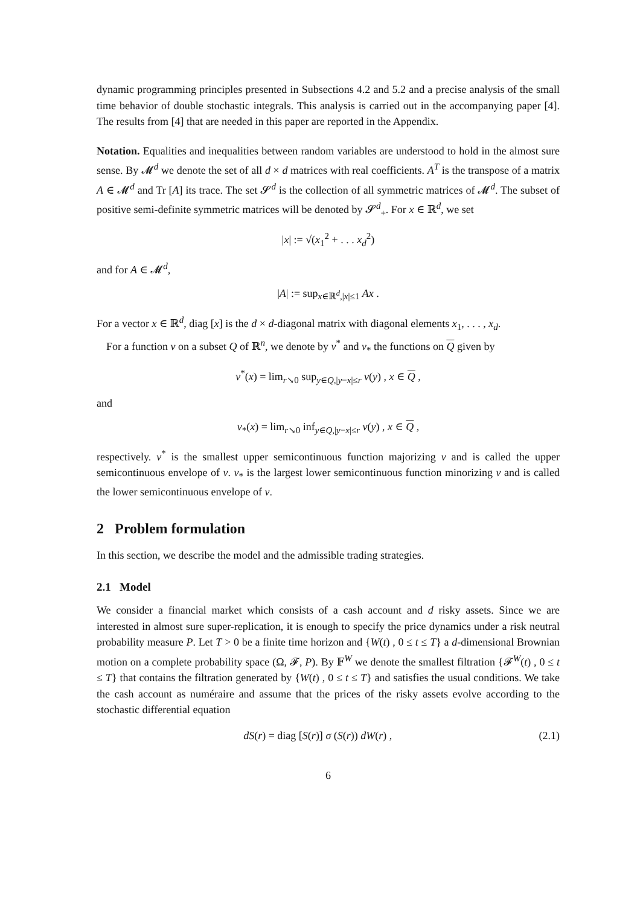dynamic programming principles presented in Subsections 4.2 and 5.2 and a precise analysis of the small time behavior of double stochastic integrals. This analysis is carried out in the accompanying paper [4]. The results from [4] that are needed in this paper are reported in the Appendix.
Notation. Equalities and inequalities between random variables are understood to hold in the almost sure sense. By 𝓜<sup>d</sup> we denote the set of all d × d matrices with real coefficients. A<sup>T</sup> is the transpose of a matrix A ∈ 𝓜<sup>d</sup> and Tr [A] its trace. The set 𝓢<sup>d</sup> is the collection of all symmetric matrices of 𝓜<sup>d</sup>. The subset of positive semi-definite symmetric matrices will be denoted by 𝓢<sup>d</sup><sub>+</sub>. For x ∈ ℝ<sup>d</sup>, we set
|x| := √(x<sub>1</sub><sup>2</sup> + . . . x<sub>d</sub><sup>2</sup>)
and for A ∈ 𝓜<sup>d</sup>,
|A| := sup<sub>x∈ℝ<sup>d</sup>,|x|≤1</sub> Ax .
For a vector x ∈ ℝ<sup>d</sup>, diag [x] is the d × d-diagonal matrix with diagonal elements x<sub>1</sub>, . . . , x<sub>d</sub>.
For a function v on a subset Q of ℝ<sup>n</sup>, we denote by v<sup>*</sup> and v<sub>*</sub> the functions on Q given by
v<sup>*</sup>(x) = lim<sub>r↘0</sub> sup<sub>y∈Q,|y−x|≤r</sub> v(y) , x ∈ Q ,
and
v<sub>*</sub>(x) = lim<sub>r↘0</sub> inf<sub>y∈Q,|y−x|≤r</sub> v(y) , x ∈ Q ,
respectively. v<sup>*</sup> is the smallest upper semicontinuous function majorizing v and is called the upper semicontinuous envelope of v. v<sub>*</sub> is the largest lower semicontinuous function minorizing v and is called the lower semicontinuous envelope of v.
2 Problem formulation
In this section, we describe the model and the admissible trading strategies.
2.1 Model
We consider a financial market which consists of a cash account and d risky assets. Since we are interested in almost sure super-replication, it is enough to specify the price dynamics under a risk neutral probability measure P. Let T > 0 be a finite time horizon and {W(t) , 0 ≤ t ≤ T} a d-dimensional Brownian motion on a complete probability space (Ω, 𝓕, P). By 𝔽<sup>W</sup> we denote the smallest filtration {𝓕<sup>W</sup>(t) , 0 ≤ t ≤ T} that contains the filtration generated by {W(t) , 0 ≤ t ≤ T} and satisfies the usual conditions. We take the cash account as numéraire and assume that the prices of the risky assets evolve according to the stochastic differential equation
dS(r) = diag [S(r)] σ (S(r)) dW(r) , (2.1)
6